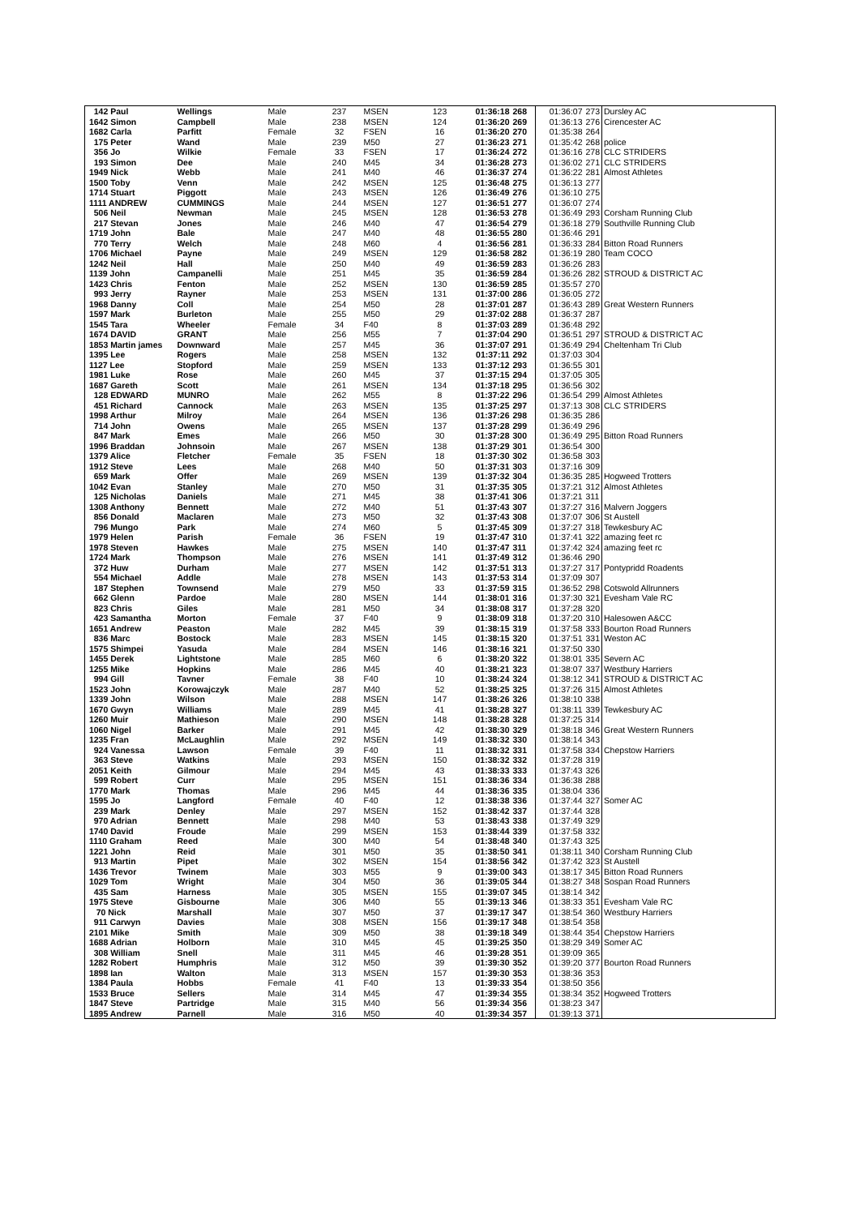| 142 Paul | Wellings | Male | 237 | MSEN | 123 | 01:36:18 | 268 | 01:36:07 | 273 | Dursley AC |
| 1642 Simon | Campbell | Male | 238 | MSEN | 124 | 01:36:20 | 269 | 01:36:13 | 276 | Cirencester AC |
| 1682 Carla | Parfitt | Female | 32 | FSEN | 16 | 01:36:20 | 270 | 01:35:38 | 264 | |
| 175 Peter | Wand | Male | 239 | M50 | 27 | 01:36:23 | 271 | 01:35:42 | 268 | police |
| 356 Jo | Wilkie | Female | 33 | FSEN | 17 | 01:36:24 | 272 | 01:36:16 | 278 | CLC STRIDERS |
| 193 Simon | Dee | Male | 240 | M45 | 34 | 01:36:28 | 273 | 01:36:02 | 271 | CLC STRIDERS |
| 1949 Nick | Webb | Male | 241 | M40 | 46 | 01:36:37 | 274 | 01:36:22 | 281 | Almost Athletes |
| 1500 Toby | Venn | Male | 242 | MSEN | 125 | 01:36:48 | 275 | 01:36:13 | 277 | |
| 1714 Stuart | Piggott | Male | 243 | MSEN | 126 | 01:36:49 | 276 | 01:36:10 | 275 | |
| 1111 ANDREW | CUMMINGS | Male | 244 | MSEN | 127 | 01:36:51 | 277 | 01:36:07 | 274 | |
| 506 Neil | Newman | Male | 245 | MSEN | 128 | 01:36:53 | 278 | 01:36:49 | 293 | Corsham Running Club |
| 217 Stevan | Jones | Male | 246 | M40 | 47 | 01:36:54 | 279 | 01:36:18 | 279 | Southville Running Club |
| 1719 John | Bale | Male | 247 | M40 | 48 | 01:36:55 | 280 | 01:36:46 | 291 | |
| 770 Terry | Welch | Male | 248 | M60 | 4 | 01:36:56 | 281 | 01:36:33 | 284 | Bitton Road Runners |
| 1706 Michael | Payne | Male | 249 | MSEN | 129 | 01:36:58 | 282 | 01:36:19 | 280 | Team COCO |
| 1242 Neil | Hall | Male | 250 | M40 | 49 | 01:36:59 | 283 | 01:36:26 | 283 | |
| 1139 John | Campanelli | Male | 251 | M45 | 35 | 01:36:59 | 284 | 01:36:26 | 282 | STROUD & DISTRICT AC |
| 1423 Chris | Fenton | Male | 252 | MSEN | 130 | 01:36:59 | 285 | 01:35:57 | 270 | |
| 993 Jerry | Rayner | Male | 253 | MSEN | 131 | 01:37:00 | 286 | 01:36:05 | 272 | |
| 1968 Danny | Coll | Male | 254 | M50 | 28 | 01:37:01 | 287 | 01:36:43 | 289 | Great Western Runners |
| 1597 Mark | Burleton | Male | 255 | M50 | 29 | 01:37:02 | 288 | 01:36:37 | 287 | |
| 1545 Tara | Wheeler | Female | 34 | F40 | 8 | 01:37:03 | 289 | 01:36:48 | 292 | |
| 1674 DAVID | GRANT | Male | 256 | M55 | 7 | 01:37:04 | 290 | 01:36:51 | 297 | STROUD & DISTRICT AC |
| 1853 Martin james | Downward | Male | 257 | M45 | 36 | 01:37:07 | 291 | 01:36:49 | 294 | Cheltenham Tri Club |
| 1395 Lee | Rogers | Male | 258 | MSEN | 132 | 01:37:11 | 292 | 01:37:03 | 304 | |
| 1127 Lee | Stopford | Male | 259 | MSEN | 133 | 01:37:12 | 293 | 01:36:55 | 301 | |
| 1981 Luke | Rose | Male | 260 | M45 | 37 | 01:37:15 | 294 | 01:37:05 | 305 | |
| 1687 Gareth | Scott | Male | 261 | MSEN | 134 | 01:37:18 | 295 | 01:36:56 | 302 | |
| 128 EDWARD | MUNRO | Male | 262 | M55 | 8 | 01:37:22 | 296 | 01:36:54 | 299 | Almost Athletes |
| 451 Richard | Cannock | Male | 263 | MSEN | 135 | 01:37:25 | 297 | 01:37:13 | 308 | CLC STRIDERS |
| 1998 Arthur | Milroy | Male | 264 | MSEN | 136 | 01:37:26 | 298 | 01:36:35 | 286 | |
| 714 John | Owens | Male | 265 | MSEN | 137 | 01:37:28 | 299 | 01:36:49 | 296 | |
| 847 Mark | Emes | Male | 266 | M50 | 30 | 01:37:28 | 300 | 01:36:49 | 295 | Bitton Road Runners |
| 1996 Braddan | Johnsoin | Male | 267 | MSEN | 138 | 01:37:29 | 301 | 01:36:54 | 300 | |
| 1379 Alice | Fletcher | Female | 35 | FSEN | 18 | 01:37:30 | 302 | 01:36:58 | 303 | |
| 1912 Steve | Lees | Male | 268 | M40 | 50 | 01:37:31 | 303 | 01:37:16 | 309 | |
| 659 Mark | Offer | Male | 269 | MSEN | 139 | 01:37:32 | 304 | 01:36:35 | 285 | Hogweed Trotters |
| 1042 Evan | Stanley | Male | 270 | M50 | 31 | 01:37:35 | 305 | 01:37:21 | 312 | Almost Athletes |
| 125 Nicholas | Daniels | Male | 271 | M45 | 38 | 01:37:41 | 306 | 01:37:21 | 311 | |
| 1308 Anthony | Bennett | Male | 272 | M40 | 51 | 01:37:43 | 307 | 01:37:27 | 316 | Malvern Joggers |
| 856 Donald | Maclaren | Male | 273 | M50 | 32 | 01:37:43 | 308 | 01:37:07 | 306 | St Austell |
| 796 Mungo | Park | Male | 274 | M60 | 5 | 01:37:45 | 309 | 01:37:27 | 318 | Tewkesbury AC |
| 1979 Helen | Parish | Female | 36 | FSEN | 19 | 01:37:47 | 310 | 01:37:41 | 322 | amazing feet rc |
| 1978 Steven | Hawkes | Male | 275 | MSEN | 140 | 01:37:47 | 311 | 01:37:42 | 324 | amazing feet rc |
| 1724 Mark | Thompson | Male | 276 | MSEN | 141 | 01:37:49 | 312 | 01:36:46 | 290 | |
| 372 Huw | Durham | Male | 277 | MSEN | 142 | 01:37:51 | 313 | 01:37:27 | 317 | Pontypridd Roadents |
| 554 Michael | Addle | Male | 278 | MSEN | 143 | 01:37:53 | 314 | 01:37:09 | 307 | |
| 187 Stephen | Townsend | Male | 279 | M50 | 33 | 01:37:59 | 315 | 01:36:52 | 298 | Cotswold Allrunners |
| 662 Glenn | Pardoe | Male | 280 | MSEN | 144 | 01:38:01 | 316 | 01:37:30 | 321 | Evesham Vale RC |
| 823 Chris | Giles | Male | 281 | M50 | 34 | 01:38:08 | 317 | 01:37:28 | 320 | |
| 423 Samantha | Morton | Female | 37 | F40 | 9 | 01:38:09 | 318 | 01:37:20 | 310 | Halesowen A&CC |
| 1651 Andrew | Peaston | Male | 282 | M45 | 39 | 01:38:15 | 319 | 01:37:58 | 333 | Bourton Road Runners |
| 836 Marc | Bostock | Male | 283 | MSEN | 145 | 01:38:15 | 320 | 01:37:51 | 331 | Weston AC |
| 1575 Shimpei | Yasuda | Male | 284 | MSEN | 146 | 01:38:16 | 321 | 01:37:50 | 330 | |
| 1455 Derek | Lightstone | Male | 285 | M60 | 6 | 01:38:20 | 322 | 01:38:01 | 335 | Severn AC |
| 1255 Mike | Hopkins | Male | 286 | M45 | 40 | 01:38:21 | 323 | 01:38:07 | 337 | Westbury Harriers |
| 994 Gill | Tavner | Female | 38 | F40 | 10 | 01:38:24 | 324 | 01:38:12 | 341 | STROUD & DISTRICT AC |
| 1523 John | Korowajczyk | Male | 287 | M40 | 52 | 01:38:25 | 325 | 01:37:26 | 315 | Almost Athletes |
| 1339 John | Wilson | Male | 288 | MSEN | 147 | 01:38:26 | 326 | 01:38:10 | 338 | |
| 1670 Gwyn | Williams | Male | 289 | M45 | 41 | 01:38:28 | 327 | 01:38:11 | 339 | Tewkesbury AC |
| 1260 Muir | Mathieson | Male | 290 | MSEN | 148 | 01:38:28 | 328 | 01:37:25 | 314 | |
| 1060 Nigel | Barker | Male | 291 | M45 | 42 | 01:38:30 | 329 | 01:38:18 | 346 | Great Western Runners |
| 1235 Fran | McLaughlin | Male | 292 | MSEN | 149 | 01:38:32 | 330 | 01:38:14 | 343 | |
| 924 Vanessa | Lawson | Female | 39 | F40 | 11 | 01:38:32 | 331 | 01:37:58 | 334 | Chepstow Harriers |
| 363 Steve | Watkins | Male | 293 | MSEN | 150 | 01:38:32 | 332 | 01:37:28 | 319 | |
| 2051 Keith | Gilmour | Male | 294 | M45 | 43 | 01:38:33 | 333 | 01:37:43 | 326 | |
| 599 Robert | Curr | Male | 295 | MSEN | 151 | 01:38:36 | 334 | 01:36:38 | 288 | |
| 1770 Mark | Thomas | Male | 296 | M45 | 44 | 01:38:36 | 335 | 01:38:04 | 336 | |
| 1595 Jo | Langford | Female | 40 | F40 | 12 | 01:38:38 | 336 | 01:37:44 | 327 | Somer AC |
| 239 Mark | Denley | Male | 297 | MSEN | 152 | 01:38:42 | 337 | 01:37:44 | 328 | |
| 970 Adrian | Bennett | Male | 298 | M40 | 53 | 01:38:43 | 338 | 01:37:49 | 329 | |
| 1740 David | Froude | Male | 299 | MSEN | 153 | 01:38:44 | 339 | 01:37:58 | 332 | |
| 1110 Graham | Reed | Male | 300 | M40 | 54 | 01:38:48 | 340 | 01:37:43 | 325 | |
| 1221 John | Reid | Male | 301 | M50 | 35 | 01:38:50 | 341 | 01:38:11 | 340 | Corsham Running Club |
| 913 Martin | Pipet | Male | 302 | MSEN | 154 | 01:38:56 | 342 | 01:37:42 | 323 | St Austell |
| 1436 Trevor | Twinem | Male | 303 | M55 | 9 | 01:39:00 | 343 | 01:38:17 | 345 | Bitton Road Runners |
| 1029 Tom | Wright | Male | 304 | M50 | 36 | 01:39:05 | 344 | 01:38:27 | 348 | Sospan Road Runners |
| 435 Sam | Harness | Male | 305 | MSEN | 155 | 01:39:07 | 345 | 01:38:14 | 342 | |
| 1975 Steve | Gisbourne | Male | 306 | M40 | 55 | 01:39:13 | 346 | 01:38:33 | 351 | Evesham Vale RC |
| 70 Nick | Marshall | Male | 307 | M50 | 37 | 01:39:17 | 347 | 01:38:54 | 360 | Westbury Harriers |
| 911 Carwyn | Davies | Male | 308 | MSEN | 156 | 01:39:17 | 348 | 01:38:54 | 358 | |
| 2101 Mike | Smith | Male | 309 | M50 | 38 | 01:39:18 | 349 | 01:38:44 | 354 | Chepstow Harriers |
| 1688 Adrian | Holborn | Male | 310 | M45 | 45 | 01:39:25 | 350 | 01:38:29 | 349 | Somer AC |
| 308 William | Snell | Male | 311 | M45 | 46 | 01:39:28 | 351 | 01:39:09 | 365 | |
| 1282 Robert | Humphris | Male | 312 | M50 | 39 | 01:39:30 | 352 | 01:39:20 | 377 | Bourton Road Runners |
| 1898 Ian | Walton | Male | 313 | MSEN | 157 | 01:39:30 | 353 | 01:38:36 | 353 | |
| 1384 Paula | Hobbs | Female | 41 | F40 | 13 | 01:39:33 | 354 | 01:38:50 | 356 | |
| 1533 Bruce | Sellers | Male | 314 | M45 | 47 | 01:39:34 | 355 | 01:38:34 | 352 | Hogweed Trotters |
| 1847 Steve | Partridge | Male | 315 | M40 | 56 | 01:39:34 | 356 | 01:38:23 | 347 | |
| 1895 Andrew | Parnell | Male | 316 | M50 | 40 | 01:39:34 | 357 | 01:39:13 | 371 | |